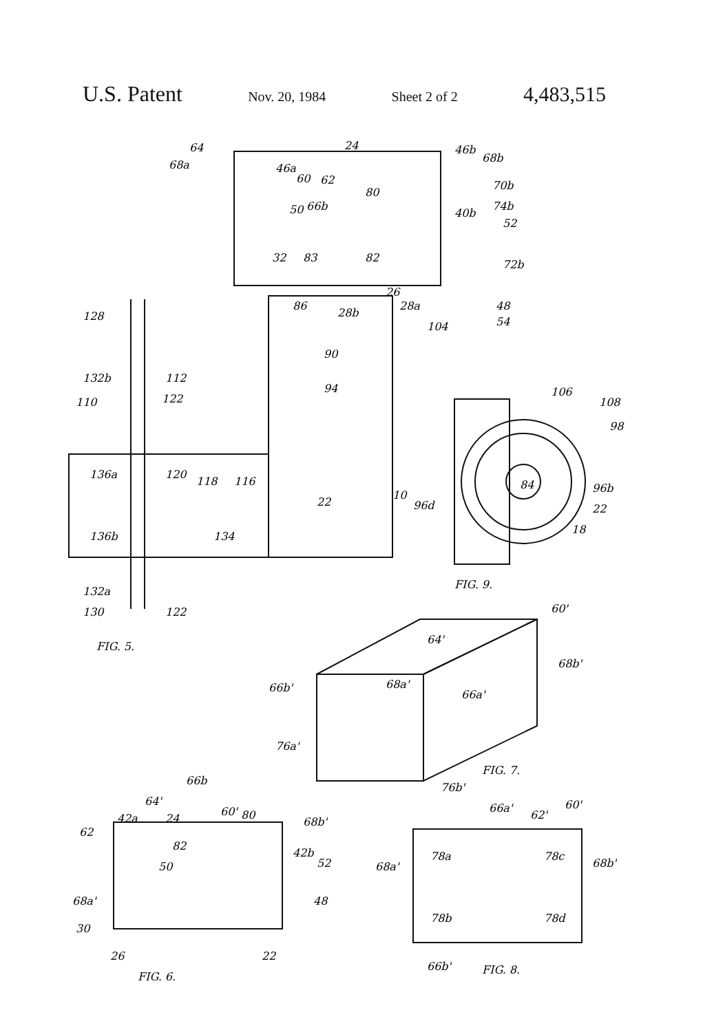U.S. Patent Nov. 20, 1984 Sheet 2 of 2 4,483,515
64
68a
24
46b
68b
46a
60
62
70b
50
66b
80
74b
40b
52
32
83
82
72b
26
28a
86
28b
48
54
104
90
94
128
132b
110
112
122
136a
120
118
116
22
134
136b
132a
130
122
10
106
108
98
84
96d
96b
22
18
FIG. 5.
FIG. 9.
60'
64'
66b'
68a'
66a'
68b'
76a'
76b'
FIG. 7.
66b
64'
42a
24
60'
80
62
68b'
82
42b
50
52
68a'
48
30
26
22
FIG. 6.
66a'
62'
60'
68a'
78a
78c
68b'
78b
78d
66b'
FIG. 8.